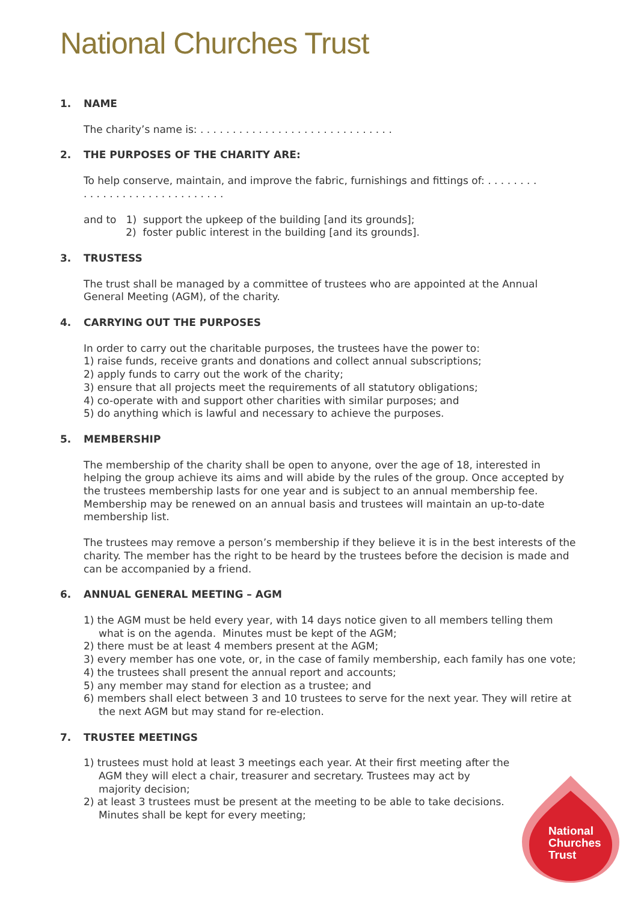National Churches Trust
1. NAME
The charity’s name is: . . . . . . . . . . . . . . . . . . . . . . . . . . . . . .
2. THE PURPOSES OF THE CHARITY ARE:
To help conserve, maintain, and improve the fabric, furnishings and fittings of: . . . . . . . .
. . . . . . . . . . . . . . . . . . . . . .
and to 1) support the upkeep of the building [and its grounds];
2) foster public interest in the building [and its grounds].
3. TRUSTESS
The trust shall be managed by a committee of trustees who are appointed at the Annual General Meeting (AGM), of the charity.
4. CARRYING OUT THE PURPOSES
In order to carry out the charitable purposes, the trustees have the power to:
1) raise funds, receive grants and donations and collect annual subscriptions;
2) apply funds to carry out the work of the charity;
3) ensure that all projects meet the requirements of all statutory obligations;
4) co-operate with and support other charities with similar purposes; and
5) do anything which is lawful and necessary to achieve the purposes.
5. MEMBERSHIP
The membership of the charity shall be open to anyone, over the age of 18, interested in helping the group achieve its aims and will abide by the rules of the group. Once accepted by the trustees membership lasts for one year and is subject to an annual membership fee. Membership may be renewed on an annual basis and trustees will maintain an up-to-date membership list.
The trustees may remove a person’s membership if they believe it is in the best interests of the charity. The member has the right to be heard by the trustees before the decision is made and can be accompanied by a friend.
6. ANNUAL GENERAL MEETING – AGM
1) the AGM must be held every year, with 14 days notice given to all members telling them what is on the agenda. Minutes must be kept of the AGM;
2) there must be at least 4 members present at the AGM;
3) every member has one vote, or, in the case of family membership, each family has one vote;
4) the trustees shall present the annual report and accounts;
5) any member may stand for election as a trustee; and
6) members shall elect between 3 and 10 trustees to serve for the next year. They will retire at the next AGM but may stand for re-election.
7. TRUSTEE MEETINGS
1) trustees must hold at least 3 meetings each year. At their first meeting after the AGM they will elect a chair, treasurer and secretary. Trustees may act by majority decision;
2) at least 3 trustees must be present at the meeting to be able to take decisions. Minutes shall be kept for every meeting;
National
Churches
Trust